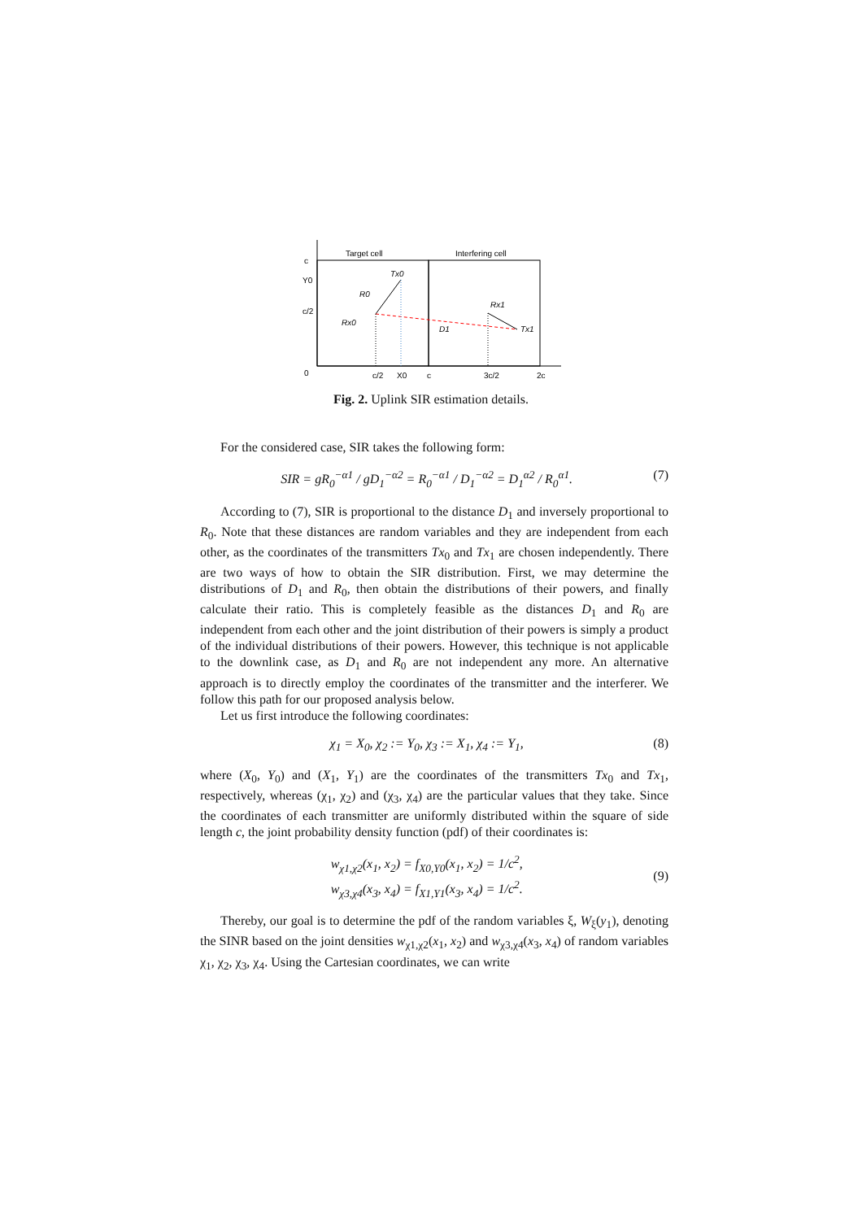Target cell
Interfering cell
Tx0
R0
Rx0
Rx1
Tx1
D1
0
c/2
X0
c
3c/2
2c
c
Y0
c/2
Fig. 2. Uplink SIR estimation details.
For the considered case, SIR takes the following form:
SIR = gR<sub>0</sub><sup>−α1</sup> / gD<sub>1</sub><sup>−α2</sup> = R<sub>0</sub><sup>−α1</sup> / D<sub>1</sub><sup>−α2</sup> = D<sub>1</sub><sup>α2</sup> / R<sub>0</sub><sup>α1</sup>. (7)
According to (7), SIR is proportional to the distance D<sub>1</sub> and inversely proportional to R<sub>0</sub>. Note that these distances are random variables and they are independent from each other, as the coordinates of the transmitters Tx<sub>0</sub> and Tx<sub>1</sub> are chosen independently. There are two ways of how to obtain the SIR distribution. First, we may determine the distributions of D<sub>1</sub> and R<sub>0</sub>, then obtain the distributions of their powers, and finally calculate their ratio. This is completely feasible as the distances D<sub>1</sub> and R<sub>0</sub> are independent from each other and the joint distribution of their powers is simply a product of the individual distributions of their powers. However, this technique is not applicable to the downlink case, as D<sub>1</sub> and R<sub>0</sub> are not independent any more. An alternative approach is to directly employ the coordinates of the transmitter and the interferer. We follow this path for our proposed analysis below.
Let us first introduce the following coordinates:
χ<sub>1</sub> = X<sub>0</sub>, χ<sub>2</sub> := Y<sub>0</sub>, χ<sub>3</sub> := X<sub>1</sub>, χ<sub>4</sub> := Y<sub>1</sub>, (8)
where (X<sub>0</sub>, Y<sub>0</sub>) and (X<sub>1</sub>, Y<sub>1</sub>) are the coordinates of the transmitters Tx<sub>0</sub> and Tx<sub>1</sub>, respectively, whereas (χ<sub>1</sub>, χ<sub>2</sub>) and (χ<sub>3</sub>, χ<sub>4</sub>) are the particular values that they take. Since the coordinates of each transmitter are uniformly distributed within the square of side length c, the joint probability density function (pdf) of their coordinates is:
w<sub>χ1,χ2</sub>(x<sub>1</sub>, x<sub>2</sub>) = f<sub>X0,Y0</sub>(x<sub>1</sub>, x<sub>2</sub>) = 1/c<sup>2</sup>,
w<sub>χ3,χ4</sub>(x<sub>3</sub>, x<sub>4</sub>) = f<sub>X1,Y1</sub>(x<sub>3</sub>, x<sub>4</sub>) = 1/c<sup>2</sup>.
(9)
Thereby, our goal is to determine the pdf of the random variables ξ, W<sub>ξ</sub>(y<sub>1</sub>), denoting the SINR based on the joint densities w<sub>χ1,χ2</sub>(x<sub>1</sub>, x<sub>2</sub>) and w<sub>χ3,χ4</sub>(x<sub>3</sub>, x<sub>4</sub>) of random variables χ<sub>1</sub>, χ<sub>2</sub>, χ<sub>3</sub>, χ<sub>4</sub>. Using the Cartesian coordinates, we can write